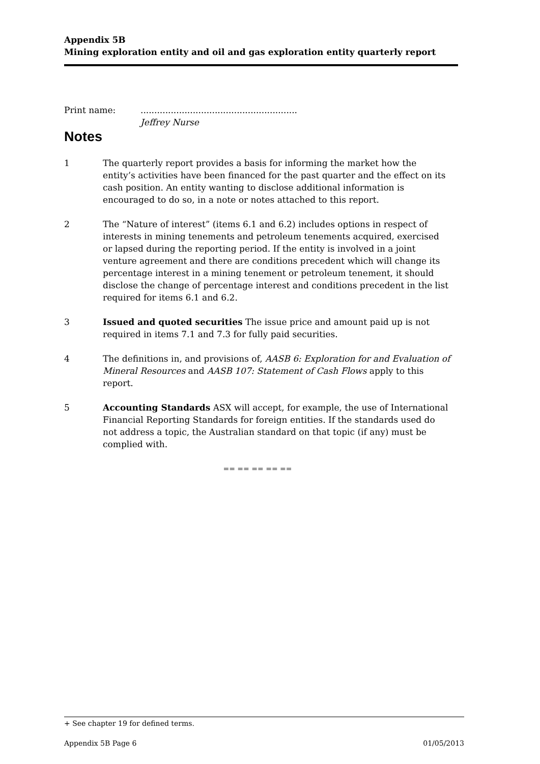Appendix 5B
Mining exploration entity and oil and gas exploration entity quarterly report
Print name:.........................................................
Jeffrey Nurse
Notes
1 The quarterly report provides a basis for informing the market how the entity’s activities have been financed for the past quarter and the effect on its cash position. An entity wanting to disclose additional information is encouraged to do so, in a note or notes attached to this report.
2 The “Nature of interest” (items 6.1 and 6.2) includes options in respect of interests in mining tenements and petroleum tenements acquired, exercised or lapsed during the reporting period. If the entity is involved in a joint venture agreement and there are conditions precedent which will change its percentage interest in a mining tenement or petroleum tenement, it should disclose the change of percentage interest and conditions precedent in the list required for items 6.1 and 6.2.
3 Issued and quoted securities The issue price and amount paid up is not required in items 7.1 and 7.3 for fully paid securities.
4 The definitions in, and provisions of, AASB 6: Exploration for and Evaluation of Mineral Resources and AASB 107: Statement of Cash Flows apply to this report.
5 Accounting Standards ASX will accept, for example, the use of International Financial Reporting Standards for foreign entities. If the standards used do not address a topic, the Australian standard on that topic (if any) must be complied with.
== == == == ==
+ See chapter 19 for defined terms.
Appendix 5B Page 6 01/05/2013